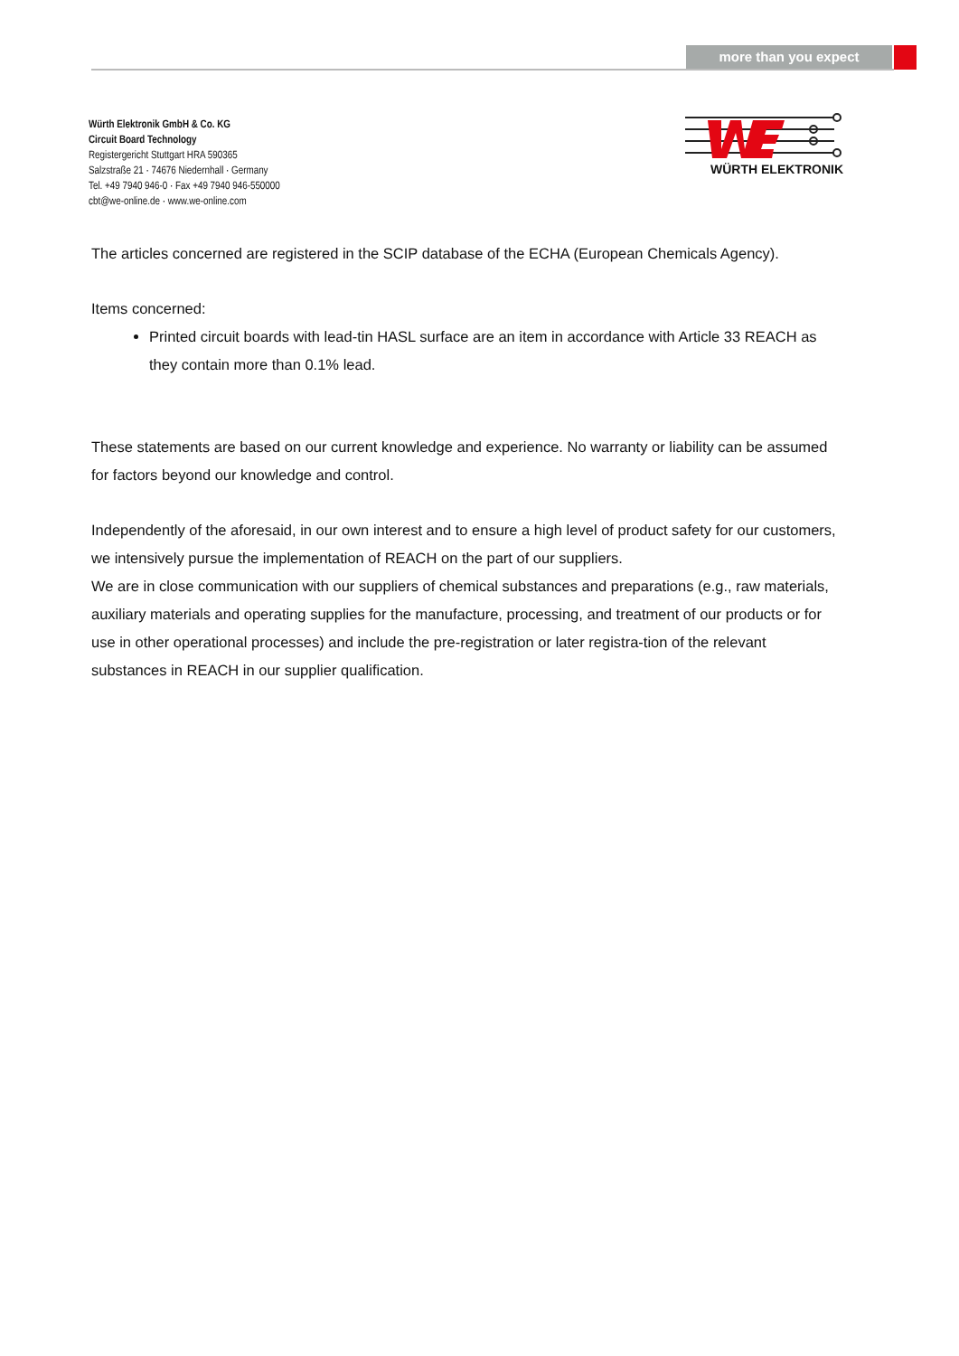more than you expect
Würth Elektronik GmbH & Co. KG
Circuit Board Technology
Registergericht Stuttgart HRA 590365
Salzstraße 21 · 74676 Niedernhall · Germany
Tel. +49 7940 946-0 · Fax +49 7940 946-550000
cbt@we-online.de · www.we-online.com
WÜRTH ELEKTRONIK
The articles concerned are registered in the SCIP database of the ECHA (European Chemicals Agency).
Items concerned:
Printed circuit boards with lead-tin HASL surface are an item in accordance with Article 33 REACH as they contain more than 0.1% lead.
These statements are based on our current knowledge and experience. No warranty or liability can be assumed for factors beyond our knowledge and control.
Independently of the aforesaid, in our own interest and to ensure a high level of product safety for our customers, we intensively pursue the implementation of REACH on the part of our suppliers.
We are in close communication with our suppliers of chemical substances and preparations (e.g., raw materials, auxiliary materials and operating supplies for the manufacture, processing, and treatment of our products or for use in other operational processes) and include the pre-registration or later registra-tion of the relevant substances in REACH in our supplier qualification.